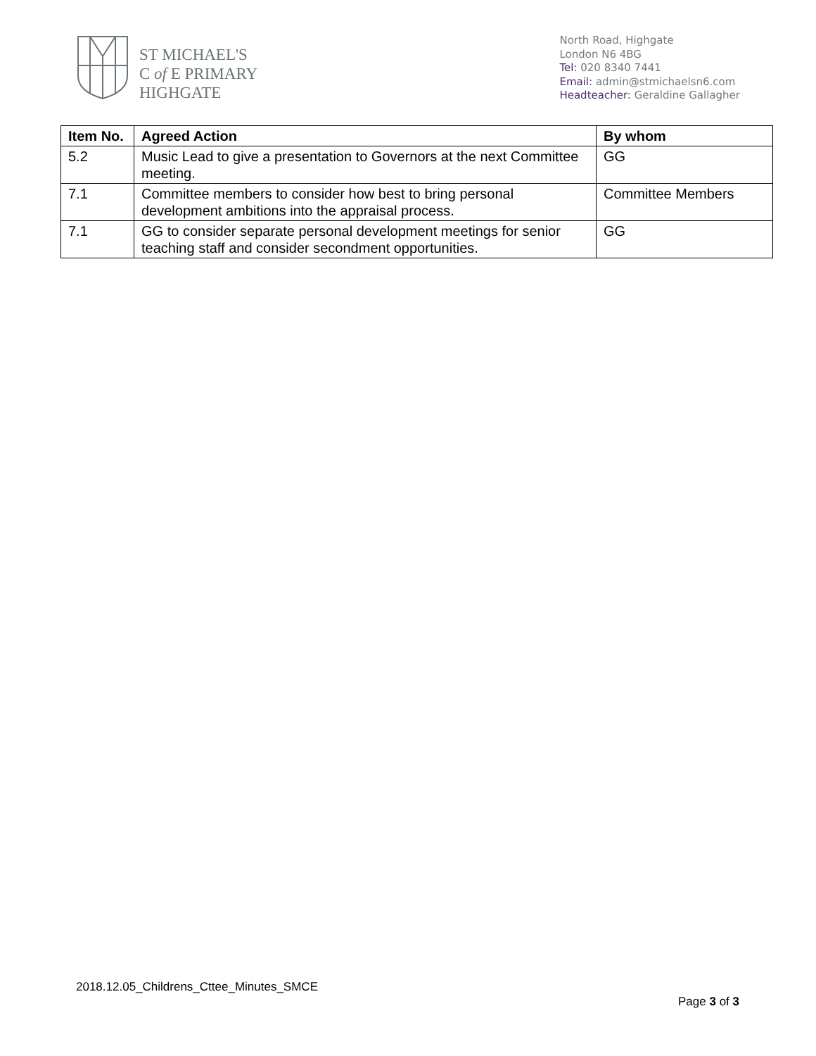ST MICHAEL'S
C of E PRIMARY
HIGHGATE
North Road, Highgate
London N6 4BG
Tel: 020 8340 7441
Email: admin@stmichaelsn6.com
Headteacher: Geraldine Gallagher
| Item No. | Agreed Action | By whom |
| --- | --- | --- |
| 5.2 | Music Lead to give a presentation to Governors at the next Committee meeting. | GG |
| 7.1 | Committee members to consider how best to bring personal development ambitions into the appraisal process. | Committee Members |
| 7.1 | GG to consider separate personal development meetings for senior teaching staff and consider secondment opportunities. | GG |
2018.12.05_Childrens_Cttee_Minutes_SMCE
Page 3 of 3